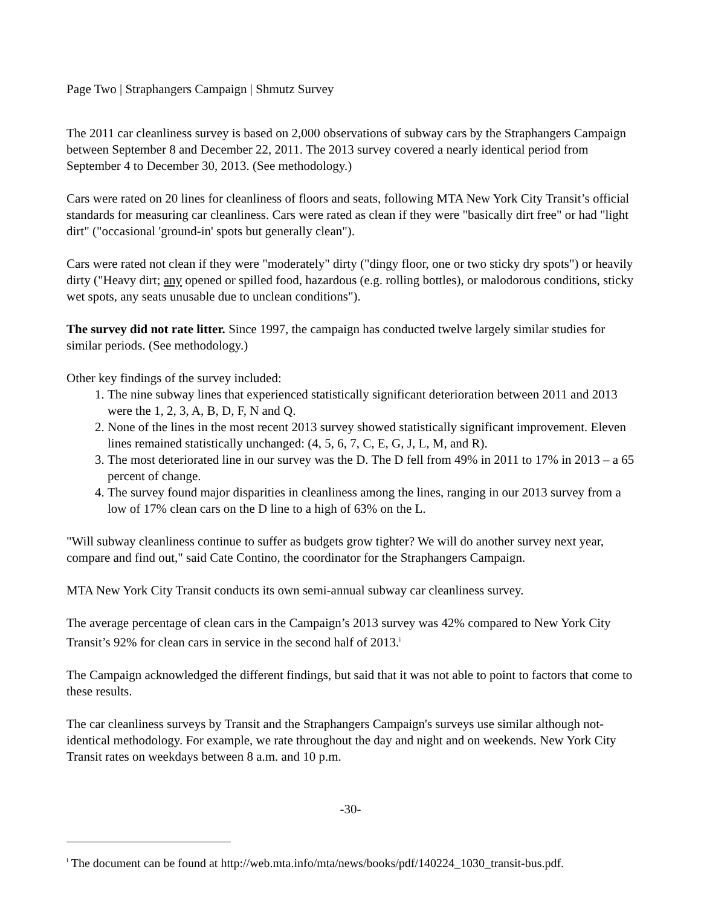Page Two | Straphangers Campaign | Shmutz Survey
The 2011 car cleanliness survey is based on 2,000 observations of subway cars by the Straphangers Campaign between September 8 and December 22, 2011. The 2013 survey covered a nearly identical period from September 4 to December 30, 2013. (See methodology.)
Cars were rated on 20 lines for cleanliness of floors and seats, following MTA New York City Transit’s official standards for measuring car cleanliness. Cars were rated as clean if they were "basically dirt free" or had "light dirt" ("occasional 'ground-in' spots but generally clean").
Cars were rated not clean if they were "moderately" dirty ("dingy floor, one or two sticky dry spots") or heavily dirty ("Heavy dirt; any opened or spilled food, hazardous (e.g. rolling bottles), or malodorous conditions, sticky wet spots, any seats unusable due to unclean conditions").
The survey did not rate litter. Since 1997, the campaign has conducted twelve largely similar studies for similar periods. (See methodology.)
Other key findings of the survey included:
1. The nine subway lines that experienced statistically significant deterioration between 2011 and 2013 were the 1, 2, 3, A, B, D, F, N and Q.
2. None of the lines in the most recent 2013 survey showed statistically significant improvement. Eleven lines remained statistically unchanged: (4, 5, 6, 7, C, E, G, J, L, M, and R).
3. The most deteriorated line in our survey was the D. The D fell from 49% in 2011 to 17% in 2013 – a 65 percent of change.
4. The survey found major disparities in cleanliness among the lines, ranging in our 2013 survey from a low of 17% clean cars on the D line to a high of 63% on the L.
"Will subway cleanliness continue to suffer as budgets grow tighter? We will do another survey next year, compare and find out," said Cate Contino, the coordinator for the Straphangers Campaign.
MTA New York City Transit conducts its own semi-annual subway car cleanliness survey.
The average percentage of clean cars in the Campaign’s 2013 survey was 42% compared to New York City Transit’s 92% for clean cars in service in the second half of 2013.<sup>i</sup>
The Campaign acknowledged the different findings, but said that it was not able to point to factors that come to these results.
The car cleanliness surveys by Transit and the Straphangers Campaign's surveys use similar although not-identical methodology. For example, we rate throughout the day and night and on weekends. New York City Transit rates on weekdays between 8 a.m. and 10 p.m.
-30-
<sup>i</sup> The document can be found at http://web.mta.info/mta/news/books/pdf/140224_1030_transit-bus.pdf.